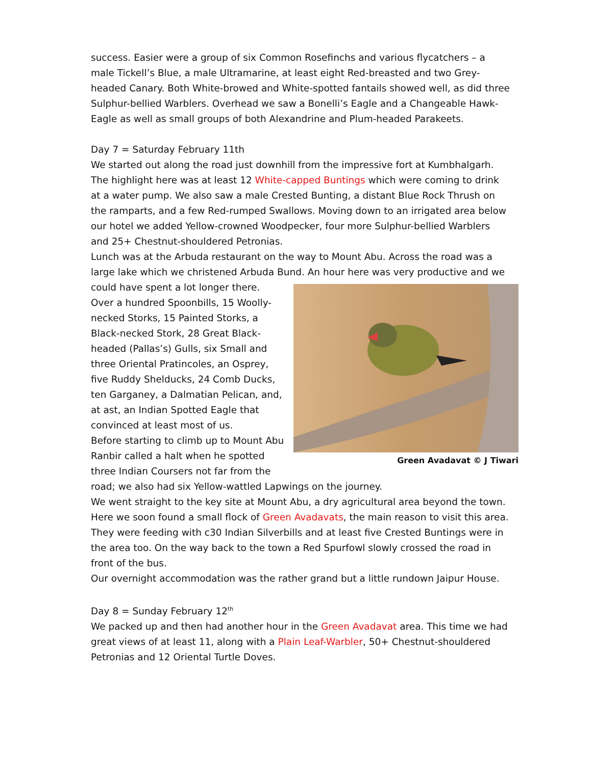success. Easier were a group of six Common Rosefinchs and various flycatchers – a male Tickell’s Blue, a male Ultramarine, at least eight Red-breasted and two Grey-headed Canary. Both White-browed and White-spotted fantails showed well, as did three Sulphur-bellied Warblers. Overhead we saw a Bonelli’s Eagle and a Changeable Hawk-Eagle as well as small groups of both Alexandrine and Plum-headed Parakeets.
Day 7 = Saturday February 11th
We started out along the road just downhill from the impressive fort at Kumbhalgarh. The highlight here was at least 12 White-capped Buntings which were coming to drink at a water pump. We also saw a male Crested Bunting, a distant Blue Rock Thrush on the ramparts, and a few Red-rumped Swallows. Moving down to an irrigated area below our hotel we added Yellow-crowned Woodpecker, four more Sulphur-bellied Warblers and 25+ Chestnut-shouldered Petronias.
Lunch was at the Arbuda restaurant on the way to Mount Abu. Across the road was a large lake which we christened Arbuda Bund. An hour here was very productive and we could Green Avadavat © J Tiwari have spent a lot longer there. Over a hundred Spoonbills, 15 Woolly-necked Storks, 15 Painted Storks, a Black-necked Stork, 28 Great Black-headed (Pallas’s) Gulls, six Small and three Oriental Pratincoles, an Osprey, five Ruddy Shelducks, 24 Comb Ducks, ten Garganey, a Dalmatian Pelican, and, at ast, an Indian Spotted Eagle that convinced at least most of us.
Before starting to climb up to Mount Abu Ranbir called a halt when he spotted three Indian Coursers not far from the road; we also had six Yellow-wattled Lapwings on the journey.
We went straight to the key site at Mount Abu, a dry agricultural area beyond the town. Here we soon found a small flock of Green Avadavats, the main reason to visit this area. They were feeding with c30 Indian Silverbills and at least five Crested Buntings were in the area too. On the way back to the town a Red Spurfowl slowly crossed the road in front of the bus.
Our overnight accommodation was the rather grand but a little rundown Jaipur House.
Day 8 = Sunday February 12<sup>th</sup>
We packed up and then had another hour in the Green Avadavat area. This time we had great views of at least 11, along with a Plain Leaf-Warbler, 50+ Chestnut-shouldered Petronias and 12 Oriental Turtle Doves.